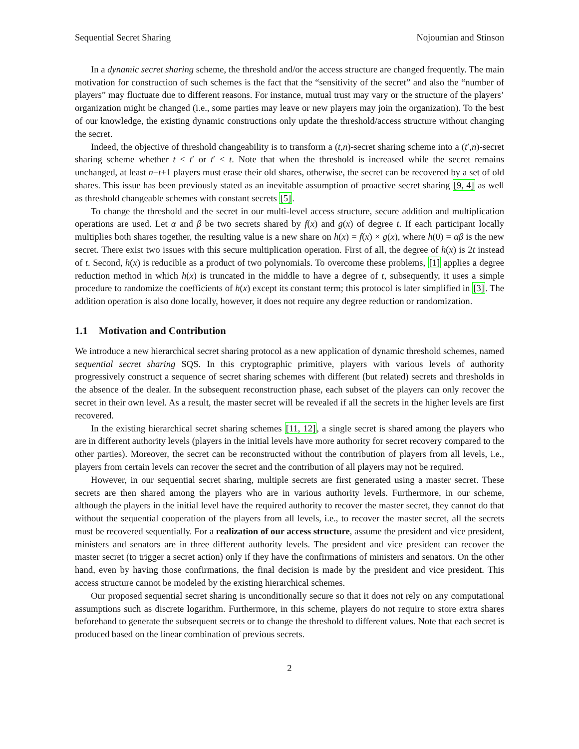Sequential Secret Sharing Nojoumian and Stinson
In a dynamic secret sharing scheme, the threshold and/or the access structure are changed frequently. The main motivation for construction of such schemes is the fact that the “sensitivity of the secret” and also the “number of players” may fluctuate due to different reasons. For instance, mutual trust may vary or the structure of the players’ organization might be changed (i.e., some parties may leave or new players may join the organization). To the best of our knowledge, the existing dynamic constructions only update the threshold/access structure without changing the secret.
Indeed, the objective of threshold changeability is to transform a (t,n)-secret sharing scheme into a (t′,n)-secret sharing scheme whether t < t′ or t′ < t. Note that when the threshold is increased while the secret remains unchanged, at least n−t+1 players must erase their old shares, otherwise, the secret can be recovered by a set of old shares. This issue has been previously stated as an inevitable assumption of proactive secret sharing [9, 4] as well as threshold changeable schemes with constant secrets [5].
To change the threshold and the secret in our multi-level access structure, secure addition and multiplication operations are used. Let α and β be two secrets shared by f(x) and g(x) of degree t. If each participant locally multiplies both shares together, the resulting value is a new share on h(x) = f(x) × g(x), where h(0) = αβ is the new secret. There exist two issues with this secure multiplication operation. First of all, the degree of h(x) is 2t instead of t. Second, h(x) is reducible as a product of two polynomials. To overcome these problems, [1] applies a degree reduction method in which h(x) is truncated in the middle to have a degree of t, subsequently, it uses a simple procedure to randomize the coefficients of h(x) except its constant term; this protocol is later simplified in [3]. The addition operation is also done locally, however, it does not require any degree reduction or randomization.
1.1 Motivation and Contribution
We introduce a new hierarchical secret sharing protocol as a new application of dynamic threshold schemes, named sequential secret sharing SQS. In this cryptographic primitive, players with various levels of authority progressively construct a sequence of secret sharing schemes with different (but related) secrets and thresholds in the absence of the dealer. In the subsequent reconstruction phase, each subset of the players can only recover the secret in their own level. As a result, the master secret will be revealed if all the secrets in the higher levels are first recovered.
In the existing hierarchical secret sharing schemes [11, 12], a single secret is shared among the players who are in different authority levels (players in the initial levels have more authority for secret recovery compared to the other parties). Moreover, the secret can be reconstructed without the contribution of players from all levels, i.e., players from certain levels can recover the secret and the contribution of all players may not be required.
However, in our sequential secret sharing, multiple secrets are first generated using a master secret. These secrets are then shared among the players who are in various authority levels. Furthermore, in our scheme, although the players in the initial level have the required authority to recover the master secret, they cannot do that without the sequential cooperation of the players from all levels, i.e., to recover the master secret, all the secrets must be recovered sequentially. For a realization of our access structure, assume the president and vice president, ministers and senators are in three different authority levels. The president and vice president can recover the master secret (to trigger a secret action) only if they have the confirmations of ministers and senators. On the other hand, even by having those confirmations, the final decision is made by the president and vice president. This access structure cannot be modeled by the existing hierarchical schemes.
Our proposed sequential secret sharing is unconditionally secure so that it does not rely on any computational assumptions such as discrete logarithm. Furthermore, in this scheme, players do not require to store extra shares beforehand to generate the subsequent secrets or to change the threshold to different values. Note that each secret is produced based on the linear combination of previous secrets.
2